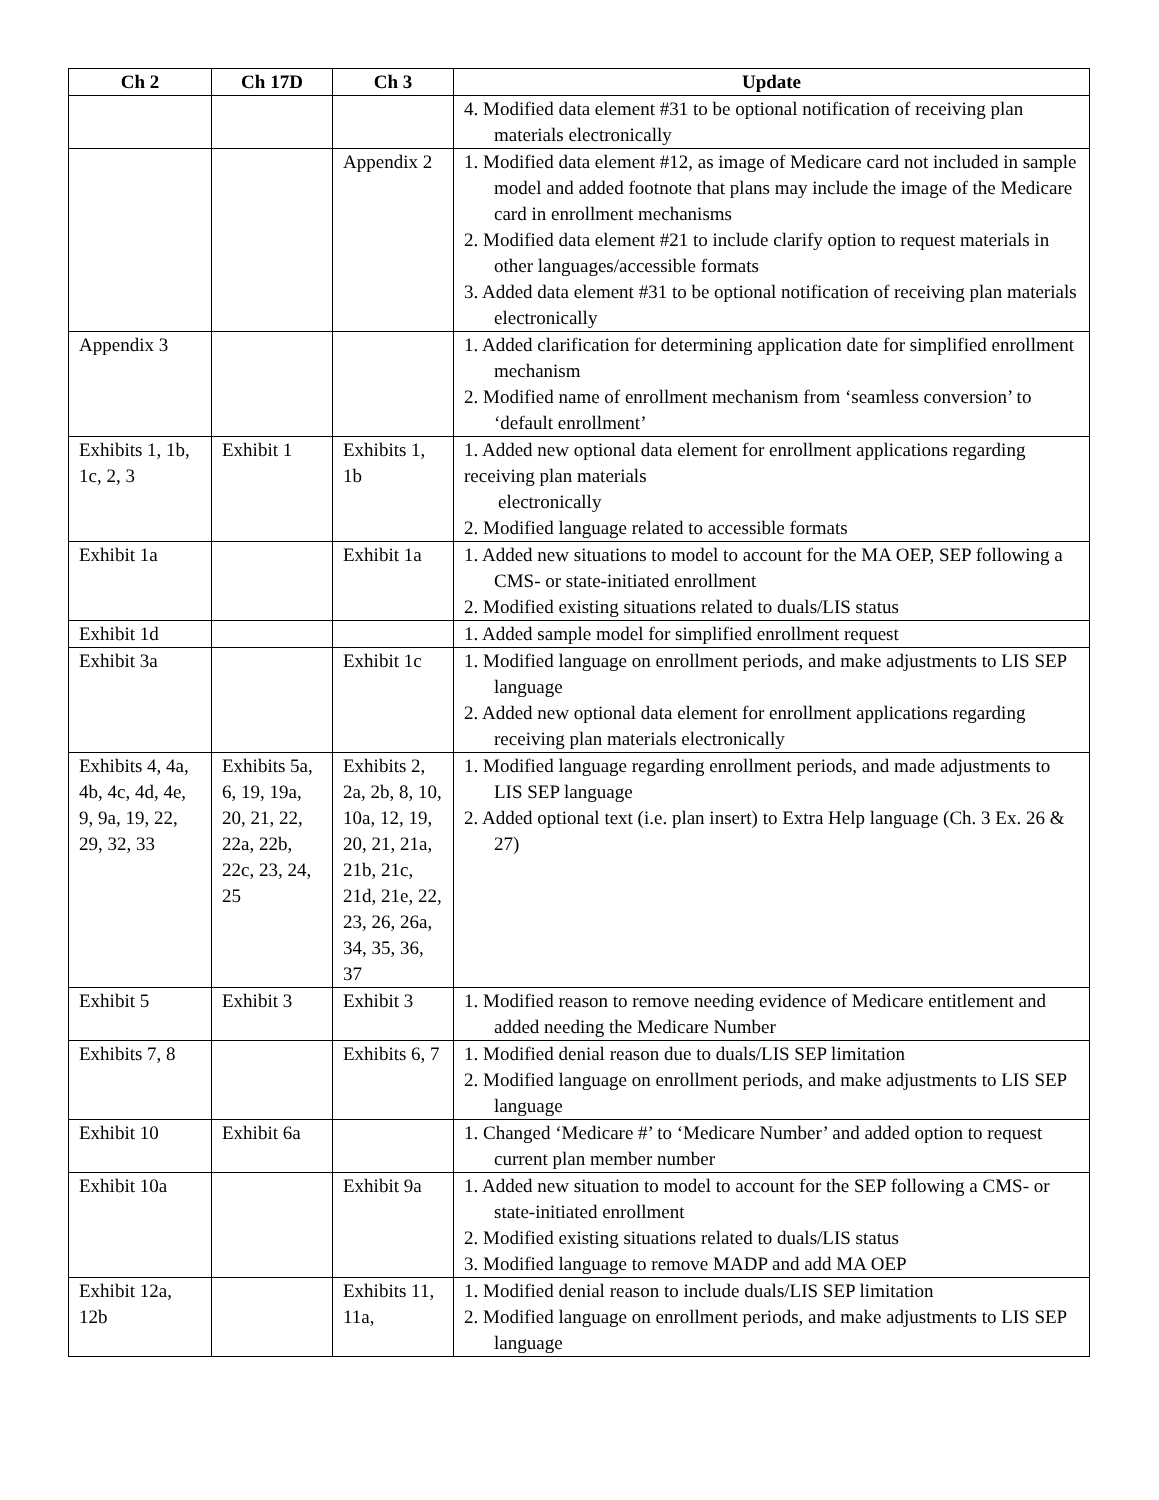| Ch 2 | Ch 17D | Ch 3 | Update |
| --- | --- | --- | --- |
| | | | 4. Modified data element #31 to be optional notification of receiving plan materials electronically |
| | | Appendix 2 | 1. Modified data element #12, as image of Medicare card not included in sample model and added footnote that plans may include the image of the Medicare card in enrollment mechanisms 2. Modified data element #21 to include clarify option to request materials in other languages/accessible formats 3. Added data element #31 to be optional notification of receiving plan materials electronically |
| Appendix 3 | | | 1. Added clarification for determining application date for simplified enrollment mechanism 2. Modified name of enrollment mechanism from ‘seamless conversion’ to ‘default enrollment’ |
| Exhibits 1, 1b, 1c, 2, 3 | Exhibit 1 | Exhibits 1, 1b | 1. Added new optional data element for enrollment applications regarding receiving plan materials electronically 2. Modified language related to accessible formats |
| Exhibit 1a | | Exhibit 1a | 1. Added new situations to model to account for the MA OEP, SEP following a CMS- or state-initiated enrollment 2. Modified existing situations related to duals/LIS status |
| Exhibit 1d | | | 1. Added sample model for simplified enrollment request |
| Exhibit 3a | | Exhibit 1c | 1. Modified language on enrollment periods, and make adjustments to LIS SEP language 2. Added new optional data element for enrollment applications regarding receiving plan materials electronically |
| Exhibits 4, 4a, 4b, 4c, 4d, 4e, 9, 9a, 19, 22, 29, 32, 33 | Exhibits 5a, 6, 19, 19a, 20, 21, 22, 22a, 22b, 22c, 23, 24, 25 | Exhibits 2, 2a, 2b, 8, 10, 10a, 12, 19, 20, 21, 21a, 21b, 21c, 21d, 21e, 22, 23, 26, 26a, 34, 35, 36, 37 | 1. Modified language regarding enrollment periods, and made adjustments to LIS SEP language 2. Added optional text (i.e. plan insert) to Extra Help language (Ch. 3 Ex. 26 & 27) |
| Exhibit 5 | Exhibit 3 | Exhibit 3 | 1. Modified reason to remove needing evidence of Medicare entitlement and added needing the Medicare Number |
| Exhibits 7, 8 | | Exhibits 6, 7 | 1. Modified denial reason due to duals/LIS SEP limitation 2. Modified language on enrollment periods, and make adjustments to LIS SEP language |
| Exhibit 10 | Exhibit 6a | | 1. Changed ‘Medicare #’ to ‘Medicare Number’ and added option to request current plan member number |
| Exhibit 10a | | Exhibit 9a | 1. Added new situation to model to account for the SEP following a CMS- or state-initiated enrollment 2. Modified existing situations related to duals/LIS status 3. Modified language to remove MADP and add MA OEP |
| Exhibit 12a, 12b | | Exhibits 11, 11a, | 1. Modified denial reason to include duals/LIS SEP limitation 2. Modified language on enrollment periods, and make adjustments to LIS SEP language |